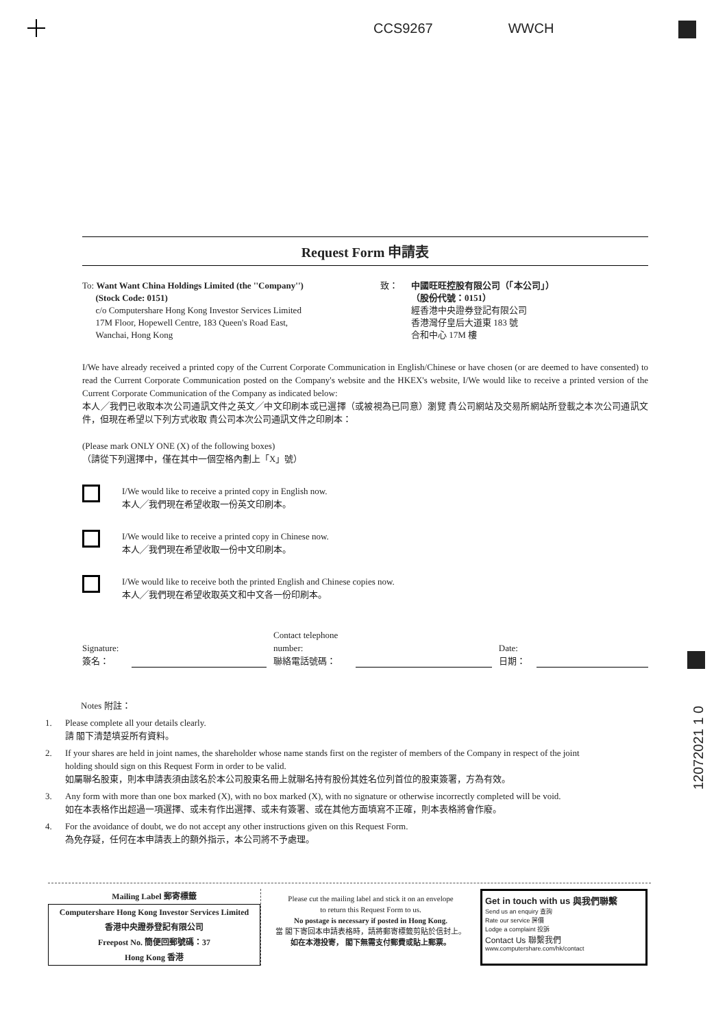CCS9267 WWCH
12072021 1 0
Request Form 申請表
To: Want Want China Holdings Limited (the ''Company'')
(Stock Code: 0151)
c/o Computershare Hong Kong Investor Services Limited
17M Floor, Hopewell Centre, 183 Queen's Road East,
Wanchai, Hong Kong
致： 中國旺旺控股有限公司（「本公司」）
（股份代號：0151）
經香港中央證券登記有限公司
香港灣仔皇后大道東 183 號
合和中心 17M 樓
I/We have already received a printed copy of the Current Corporate Communication in English/Chinese or have chosen (or are deemed to have consented) to read the Current Corporate Communication posted on the Company's website and the HKEX's website, I/We would like to receive a printed version of the Current Corporate Communication of the Company as indicated below:
本人╱我們已收取本次公司通訊文件之英文╱中文印刷本或已選擇（或被視為已同意）瀏覽 貴公司網站及交易所網站所登載之本次公司通訊文件，但現在希望以下列方式收取 貴公司本次公司通訊文件之印刷本：
(Please mark ONLY ONE (X) of the following boxes)
（請從下列選擇中，僅在其中一個空格內劃上「X」號）
I/We would like to receive a printed copy in English now.
本人╱我們現在希望收取一份英文印刷本。
I/We would like to receive a printed copy in Chinese now.
本人╱我們現在希望收取一份中文印刷本。
I/We would like to receive both the printed English and Chinese copies now.
本人╱我們現在希望收取英文和中文各一份印刷本。
Signature:
簽名：
Contact telephone number:
聯絡電話號碼：
Date:
日期：
Notes 附註：
1.
Please complete all your details clearly.
請 閣下清楚填妥所有資料。
2.
If your shares are held in joint names, the shareholder whose name stands first on the register of members of the Company in respect of the joint holding should sign on this Request Form in order to be valid.
如屬聯名股東，則本申請表須由該名於本公司股東名冊上就聯名持有股份其姓名位列首位的股東簽署，方為有效。
3.
Any form with more than one box marked (X), with no box marked (X), with no signature or otherwise incorrectly completed will be void.
如在本表格作出超過一項選擇、或未有作出選擇、或未有簽署、或在其他方面填寫不正確，則本表格將會作廢。
4.
For the avoidance of doubt, we do not accept any other instructions given on this Request Form.
為免存疑，任何在本申請表上的額外指示，本公司將不予處理。
Mailing Label 郵寄標籤
Computershare Hong Kong Investor Services Limited
香港中央證券登記有限公司
Freepost No. 簡便回郵號碼：37
Hong Kong 香港
Please cut the mailing label and stick it on an envelope
to return this Request Form to us.
No postage is necessary if posted in Hong Kong.
當 閣下寄回本申請表格時，請將郵寄標籤剪貼於信封上。
如在本港投寄， 閣下無需支付郵費或貼上郵票。
Get in touch with us 與我們聯繫
Send us an enquiry 查詢
Rate our service 評價
Lodge a complaint 投訴
Contact Us 聯繫我們
www.computershare.com/hk/contact